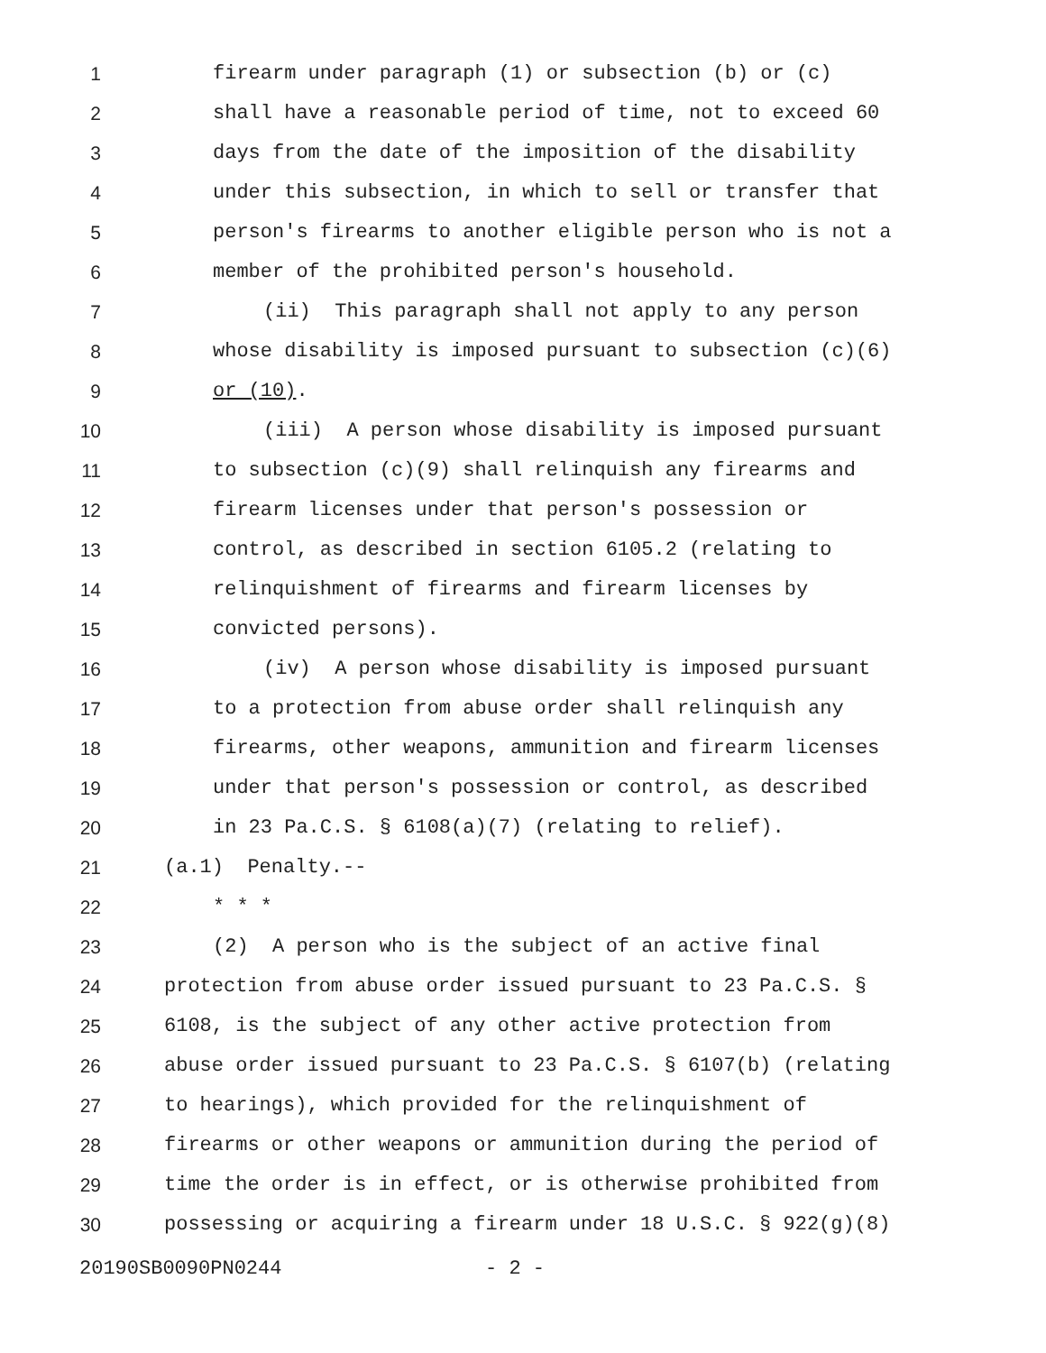1 firearm under paragraph (1) or subsection (b) or (c)
2 shall have a reasonable period of time, not to exceed 60
3 days from the date of the imposition of the disability
4 under this subsection, in which to sell or transfer that
5 person's firearms to another eligible person who is not a
6 member of the prohibited person's household.
7 (ii) This paragraph shall not apply to any person
8 whose disability is imposed pursuant to subsection (c)(6)
9 or (10).
10 (iii) A person whose disability is imposed pursuant
11 to subsection (c)(9) shall relinquish any firearms and
12 firearm licenses under that person's possession or
13 control, as described in section 6105.2 (relating to
14 relinquishment of firearms and firearm licenses by
15 convicted persons).
16 (iv) A person whose disability is imposed pursuant
17 to a protection from abuse order shall relinquish any
18 firearms, other weapons, ammunition and firearm licenses
19 under that person's possession or control, as described
20 in 23 Pa.C.S. § 6108(a)(7) (relating to relief).
21 (a.1) Penalty.--
22 * * *
23 (2) A person who is the subject of an active final
24 protection from abuse order issued pursuant to 23 Pa.C.S. §
25 6108, is the subject of any other active protection from
26 abuse order issued pursuant to 23 Pa.C.S. § 6107(b) (relating
27 to hearings), which provided for the relinquishment of
28 firearms or other weapons or ammunition during the period of
29 time the order is in effect, or is otherwise prohibited from
30 possessing or acquiring a firearm under 18 U.S.C. § 922(g)(8)
20190SB0090PN0244 - 2 -